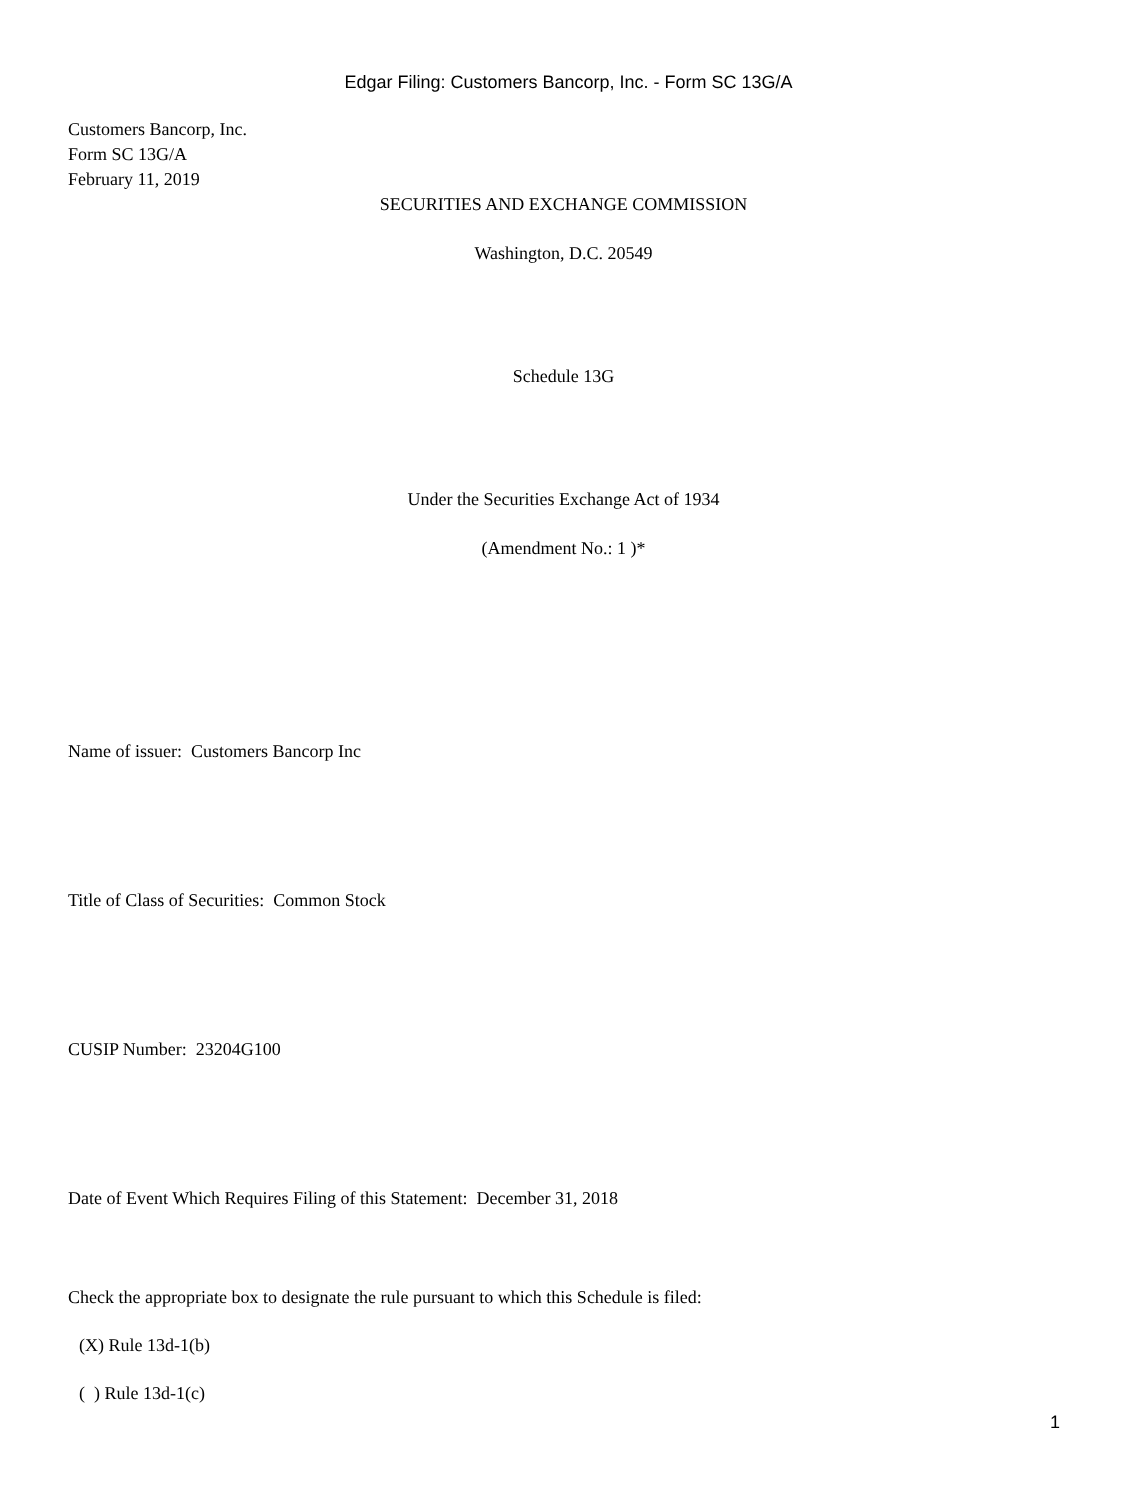Edgar Filing: Customers Bancorp, Inc. - Form SC 13G/A
Customers Bancorp, Inc.
Form SC 13G/A
February 11, 2019
SECURITIES AND EXCHANGE COMMISSION
Washington, D.C. 20549
Schedule 13G
Under the Securities Exchange Act of 1934
(Amendment No.: 1 )*
Name of issuer: Customers Bancorp Inc
Title of Class of Securities: Common Stock
CUSIP Number: 23204G100
Date of Event Which Requires Filing of this Statement: December 31, 2018
Check the appropriate box to designate the rule pursuant to which this Schedule is filed:
(X) Rule 13d-1(b)
( ) Rule 13d-1(c)
1